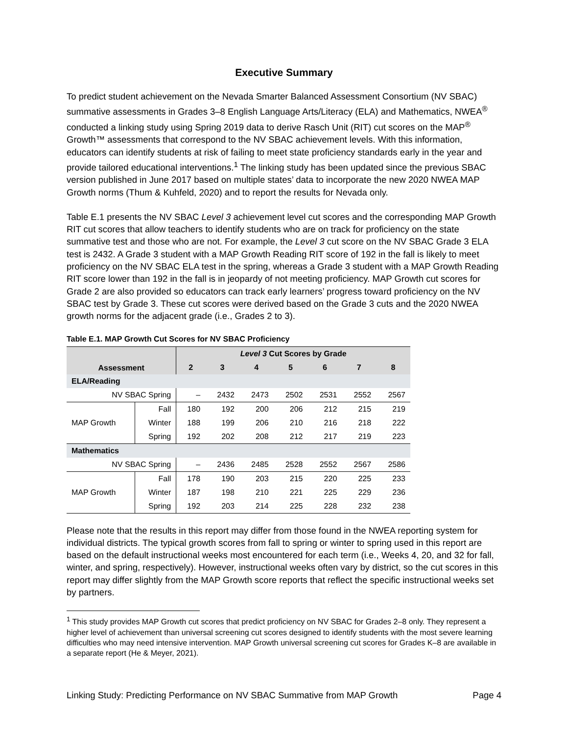Executive Summary
To predict student achievement on the Nevada Smarter Balanced Assessment Consortium (NV SBAC) summative assessments in Grades 3–8 English Language Arts/Literacy (ELA) and Mathematics, NWEA<sup>®</sup> conducted a linking study using Spring 2019 data to derive Rasch Unit (RIT) cut scores on the MAP<sup>®</sup> Growth™ assessments that correspond to the NV SBAC achievement levels. With this information, educators can identify students at risk of failing to meet state proficiency standards early in the year and provide tailored educational interventions.<sup>1</sup> The linking study has been updated since the previous SBAC version published in June 2017 based on multiple states’ data to incorporate the new 2020 NWEA MAP Growth norms (Thum & Kuhfeld, 2020) and to report the results for Nevada only.
Table E.1 presents the NV SBAC Level 3 achievement level cut scores and the corresponding MAP Growth RIT cut scores that allow teachers to identify students who are on track for proficiency on the state summative test and those who are not. For example, the Level 3 cut score on the NV SBAC Grade 3 ELA test is 2432. A Grade 3 student with a MAP Growth Reading RIT score of 192 in the fall is likely to meet proficiency on the NV SBAC ELA test in the spring, whereas a Grade 3 student with a MAP Growth Reading RIT score lower than 192 in the fall is in jeopardy of not meeting proficiency. MAP Growth cut scores for Grade 2 are also provided so educators can track early learners’ progress toward proficiency on the NV SBAC test by Grade 3. These cut scores were derived based on the Grade 3 cuts and the 2020 NWEA growth norms for the adjacent grade (i.e., Grades 2 to 3).
Table E.1. MAP Growth Cut Scores for NV SBAC Proficiency
| Assessment | | Level 3 Cut Scores by Grade | | | | | | |
| --- | --- | --- | --- | --- | --- | --- | --- | --- |
| | | 2 | 3 | 4 | 5 | 6 | 7 | 8 |
| ELA/Reading | | | | | | | | |
| NV SBAC Spring | | – | 2432 | 2473 | 2502 | 2531 | 2552 | 2567 |
| MAP Growth | Fall | 180 | 192 | 200 | 206 | 212 | 215 | 219 |
| | Winter | 188 | 199 | 206 | 210 | 216 | 218 | 222 |
| | Spring | 192 | 202 | 208 | 212 | 217 | 219 | 223 |
| Mathematics | | | | | | | | |
| NV SBAC Spring | | – | 2436 | 2485 | 2528 | 2552 | 2567 | 2586 |
| MAP Growth | Fall | 178 | 190 | 203 | 215 | 220 | 225 | 233 |
| | Winter | 187 | 198 | 210 | 221 | 225 | 229 | 236 |
| | Spring | 192 | 203 | 214 | 225 | 228 | 232 | 238 |
Please note that the results in this report may differ from those found in the NWEA reporting system for individual districts. The typical growth scores from fall to spring or winter to spring used in this report are based on the default instructional weeks most encountered for each term (i.e., Weeks 4, 20, and 32 for fall, winter, and spring, respectively). However, instructional weeks often vary by district, so the cut scores in this report may differ slightly from the MAP Growth score reports that reflect the specific instructional weeks set by partners.
<sup>1</sup> This study provides MAP Growth cut scores that predict proficiency on NV SBAC for Grades 2–8 only. They represent a higher level of achievement than universal screening cut scores designed to identify students with the most severe learning difficulties who may need intensive intervention. MAP Growth universal screening cut scores for Grades K–8 are available in a separate report (He & Meyer, 2021).
Linking Study: Predicting Performance on NV SBAC Summative from MAP Growth Page 4